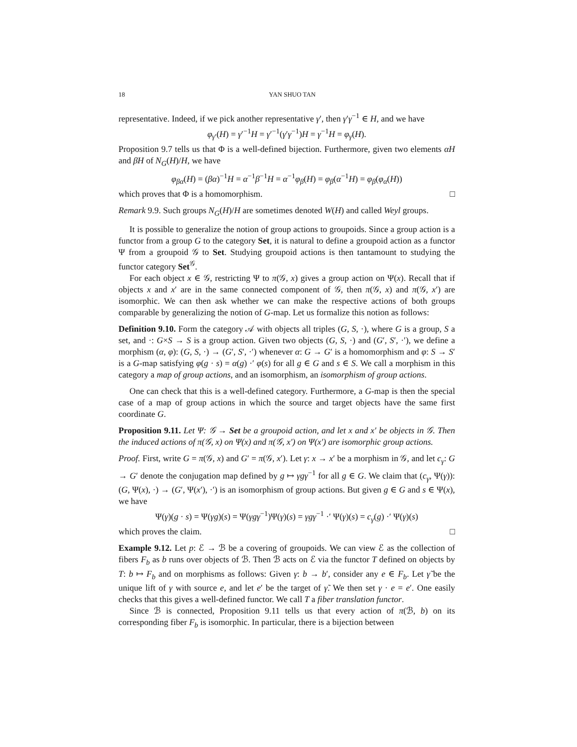18 YAN SHUO TAN
representative. Indeed, if we pick another representative γ′, then γ′γ<sup>−1</sup> ∈ H, and we have
φ<sub>γ′</sub>(H) = γ′<sup>−1</sup>H = γ′<sup>−1</sup>(γ′γ<sup>−1</sup>)H = γ<sup>−1</sup>H = φ<sub>γ</sub>(H).
Proposition 9.7 tells us that Φ is a well-defined bijection. Furthermore, given two elements αH and βH of N<sub>G</sub>(H)/H, we have
φ<sub>βα</sub>(H) = (βα)<sup>−1</sup>H = α<sup>−1</sup>β<sup>−1</sup>H = α<sup>−1</sup>φ<sub>β</sub>(H) = φ<sub>β</sub>(α<sup>−1</sup>H) = φ<sub>β</sub>(φ<sub>α</sub>(H))
which proves that Φ is a homomorphism. □
Remark 9.9. Such groups N<sub>G</sub>(H)/H are sometimes denoted W(H) and called Weyl groups.
It is possible to generalize the notion of group actions to groupoids. Since a group action is a functor from a group G to the category Set, it is natural to define a groupoid action as a functor Ψ from a groupoid 𝒢 to Set. Studying groupoid actions is then tantamount to studying the functor category Set<sup>𝒢</sup>.
For each object x ∈ 𝒢, restricting Ψ to π(𝒢, x) gives a group action on Ψ(x). Recall that if objects x and x′ are in the same connected component of 𝒢, then π(𝒢, x) and π(𝒢, x′) are isomorphic. We can then ask whether we can make the respective actions of both groups comparable by generalizing the notion of G-map. Let us formalize this notion as follows:
Definition 9.10. Form the category 𝒜 with objects all triples (G, S, ·), where G is a group, S a set, and ·: G×S → S is a group action. Given two objects (G, S, ·) and (G′, S′, ·′), we define a morphism (α, φ): (G, S, ·) → (G′, S′, ·′) whenever α: G → G′ is a homomorphism and φ: S → S′ is a G-map satisfying φ(g · s) = α(g) ·′ φ(s) for all g ∈ G and s ∈ S. We call a morphism in this category a map of group actions, and an isomorphism, an isomorphism of group actions.
One can check that this is a well-defined category. Furthermore, a G-map is then the special case of a map of group actions in which the source and target objects have the same first coordinate G.
Proposition 9.11. Let Ψ: 𝒢 → Set be a groupoid action, and let x and x′ be objects in 𝒢. Then the induced actions of π(𝒢, x) on Ψ(x) and π(𝒢, x′) on Ψ(x′) are isomorphic group actions.
Proof. First, write G = π(𝒢, x) and G′ = π(𝒢, x′). Let γ: x → x′ be a morphism in 𝒢, and let c<sub>γ</sub>: G → G′ denote the conjugation map defined by g ↦ γgγ<sup>−1</sup> for all g ∈ G. We claim that (c<sub>γ</sub>, Ψ(γ)): (G, Ψ(x), ·) → (G′, Ψ(x′), ·′) is an isomorphism of group actions. But given g ∈ G and s ∈ Ψ(x), we have
Ψ(γ)(g · s) = Ψ(γg)(s) = Ψ(γgγ<sup>−1</sup>)Ψ(γ)(s) = γgγ<sup>−1</sup> ·′ Ψ(γ)(s) = c<sub>γ</sub>(g) ·′ Ψ(γ)(s)
which proves the claim. □
Example 9.12. Let p: ℰ → ℬ be a covering of groupoids. We can view ℰ as the collection of fibers F<sub>b</sub> as b runs over objects of ℬ. Then ℬ acts on ℰ via the functor T defined on objects by T: b ↦ F<sub>b</sub> and on morphisms as follows: Given γ: b → b′, consider any e ∈ F<sub>b</sub>. Let γ̃ be the unique lift of γ with source e, and let e′ be the target of γ̃. We then set γ · e = e′. One easily checks that this gives a well-defined functor. We call T a fiber translation functor.
Since ℬ is connected, Proposition 9.11 tells us that every action of π(ℬ, b) on its corresponding fiber F<sub>b</sub> is isomorphic. In particular, there is a bijection between